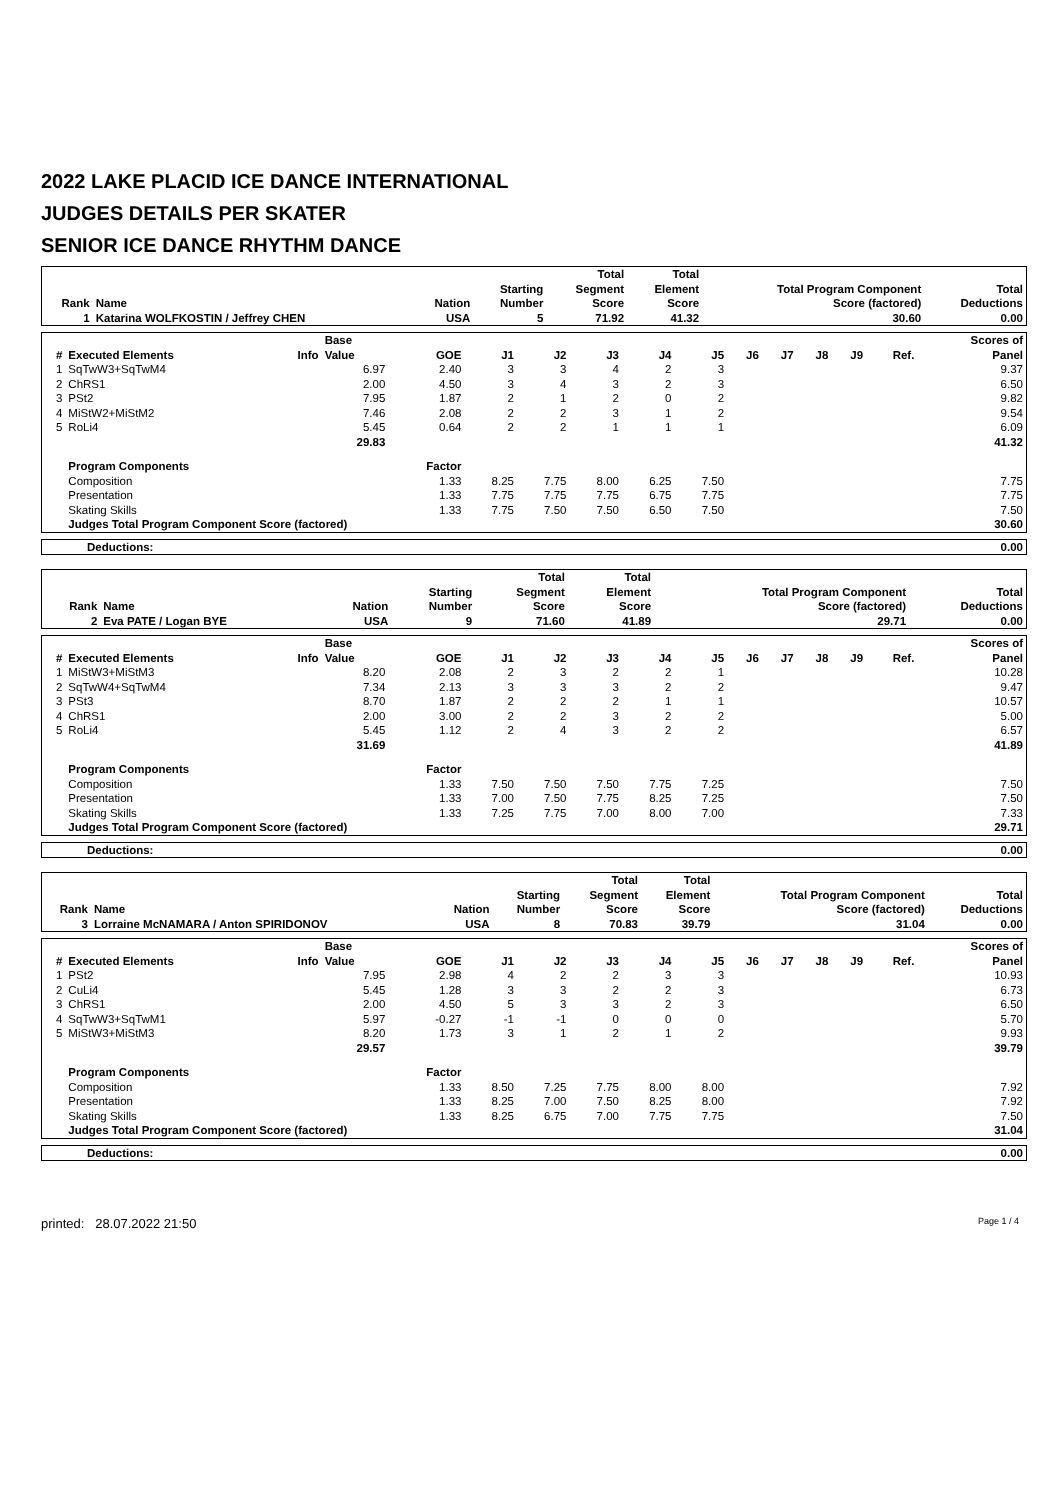2022 LAKE PLACID ICE DANCE INTERNATIONAL
JUDGES DETAILS PER SKATER
SENIOR ICE DANCE RHYTHM DANCE
| Rank | Name | Nation | Starting Number | Total Segment Score | Total Element Score | Total Program Component Score (factored) | Total Deductions |
| --- | --- | --- | --- | --- | --- | --- | --- |
| 1 | Katarina WOLFKOSTIN / Jeffrey CHEN | USA | 5 | 71.92 | 41.32 | 30.60 | 0.00 |
| # | Executed Elements | Info | Base Value | GOE | J1 | J2 | J3 | J4 | J5 | J6 | J7 | J8 | J9 | Ref. | Scores of Panel |
| --- | --- | --- | --- | --- | --- | --- | --- | --- | --- | --- | --- | --- | --- | --- | --- |
| 1 | SqTwW3+SqTwM4 | | 6.97 | 2.40 | 3 | 3 | 4 | 2 | 3 | | | | | | 9.37 |
| 2 | ChRS1 | | 2.00 | 4.50 | 3 | 4 | 3 | 2 | 3 | | | | | | 6.50 |
| 3 | PSt2 | | 7.95 | 1.87 | 2 | 1 | 2 | 0 | 2 | | | | | | 9.82 |
| 4 | MiStW2+MiStM2 | | 7.46 | 2.08 | 2 | 2 | 3 | 1 | 2 | | | | | | 9.54 |
| 5 | RoLi4 | | 5.45 | 0.64 | 2 | 2 | 1 | 1 | 1 | | | | | | 6.09 |
| | | | 29.83 | | | | | | | | | | | | 41.32 |
| | Program Components | | | Factor | | | | | | | | | | | |
| | Composition | | | 1.33 | 8.25 | 7.75 | 8.00 | 6.25 | 7.50 | | | | | | 7.75 |
| | Presentation | | | 1.33 | 7.75 | 7.75 | 7.75 | 6.75 | 7.75 | | | | | | 7.75 |
| | Skating Skills | | | 1.33 | 7.75 | 7.50 | 7.50 | 6.50 | 7.50 | | | | | | 7.50 |
| | Judges Total Program Component Score (factored) | | | | | | | | | | | | | | 30.60 |
| Deductions: | 0.00 |
| Rank | Name | Nation | Starting Number | Total Segment Score | Total Element Score | Total Program Component Score (factored) | Total Deductions |
| --- | --- | --- | --- | --- | --- | --- | --- |
| 2 | Eva PATE / Logan BYE | USA | 9 | 71.60 | 41.89 | 29.71 | 0.00 |
| # | Executed Elements | Info | Base Value | GOE | J1 | J2 | J3 | J4 | J5 | J6 | J7 | J8 | J9 | Ref. | Scores of Panel |
| --- | --- | --- | --- | --- | --- | --- | --- | --- | --- | --- | --- | --- | --- | --- | --- |
| 1 | MiStW3+MiStM3 | | 8.20 | 2.08 | 2 | 3 | 2 | 2 | 1 | | | | | | 10.28 |
| 2 | SqTwW4+SqTwM4 | | 7.34 | 2.13 | 3 | 3 | 3 | 2 | 2 | | | | | | 9.47 |
| 3 | PSt3 | | 8.70 | 1.87 | 2 | 2 | 2 | 1 | 1 | | | | | | 10.57 |
| 4 | ChRS1 | | 2.00 | 3.00 | 2 | 2 | 3 | 2 | 2 | | | | | | 5.00 |
| 5 | RoLi4 | | 5.45 | 1.12 | 2 | 4 | 3 | 2 | 2 | | | | | | 6.57 |
| | | | 31.69 | | | | | | | | | | | | 41.89 |
| | Program Components | | | Factor | | | | | | | | | | | |
| | Composition | | | 1.33 | 7.50 | 7.50 | 7.50 | 7.75 | 7.25 | | | | | | 7.50 |
| | Presentation | | | 1.33 | 7.00 | 7.50 | 7.75 | 8.25 | 7.25 | | | | | | 7.50 |
| | Skating Skills | | | 1.33 | 7.25 | 7.75 | 7.00 | 8.00 | 7.00 | | | | | | 7.33 |
| | Judges Total Program Component Score (factored) | | | | | | | | | | | | | | 29.71 |
| Deductions: | 0.00 |
| Rank | Name | Nation | Starting Number | Total Segment Score | Total Element Score | Total Program Component Score (factored) | Total Deductions |
| --- | --- | --- | --- | --- | --- | --- | --- |
| 3 | Lorraine McNAMARA / Anton SPIRIDONOV | USA | 8 | 70.83 | 39.79 | 31.04 | 0.00 |
| # | Executed Elements | Info | Base Value | GOE | J1 | J2 | J3 | J4 | J5 | J6 | J7 | J8 | J9 | Ref. | Scores of Panel |
| --- | --- | --- | --- | --- | --- | --- | --- | --- | --- | --- | --- | --- | --- | --- | --- |
| 1 | PSt2 | | 7.95 | 2.98 | 4 | 2 | 2 | 3 | 3 | | | | | | 10.93 |
| 2 | CuLi4 | | 5.45 | 1.28 | 3 | 3 | 2 | 2 | 3 | | | | | | 6.73 |
| 3 | ChRS1 | | 2.00 | 4.50 | 5 | 3 | 3 | 2 | 3 | | | | | | 6.50 |
| 4 | SqTwW3+SqTwM1 | | 5.97 | -0.27 | -1 | -1 | 0 | 0 | 0 | | | | | | 5.70 |
| 5 | MiStW3+MiStM3 | | 8.20 | 1.73 | 3 | 1 | 2 | 1 | 2 | | | | | | 9.93 |
| | | | 29.57 | | | | | | | | | | | | 39.79 |
| | Program Components | | | Factor | | | | | | | | | | | |
| | Composition | | | 1.33 | 8.50 | 7.25 | 7.75 | 8.00 | 8.00 | | | | | | 7.92 |
| | Presentation | | | 1.33 | 8.25 | 7.00 | 7.50 | 8.25 | 8.00 | | | | | | 7.92 |
| | Skating Skills | | | 1.33 | 8.25 | 6.75 | 7.00 | 7.75 | 7.75 | | | | | | 7.50 |
| | Judges Total Program Component Score (factored) | | | | | | | | | | | | | | 31.04 |
| Deductions: | 0.00 |
printed: 28.07.2022 21:50 Page 1 / 4